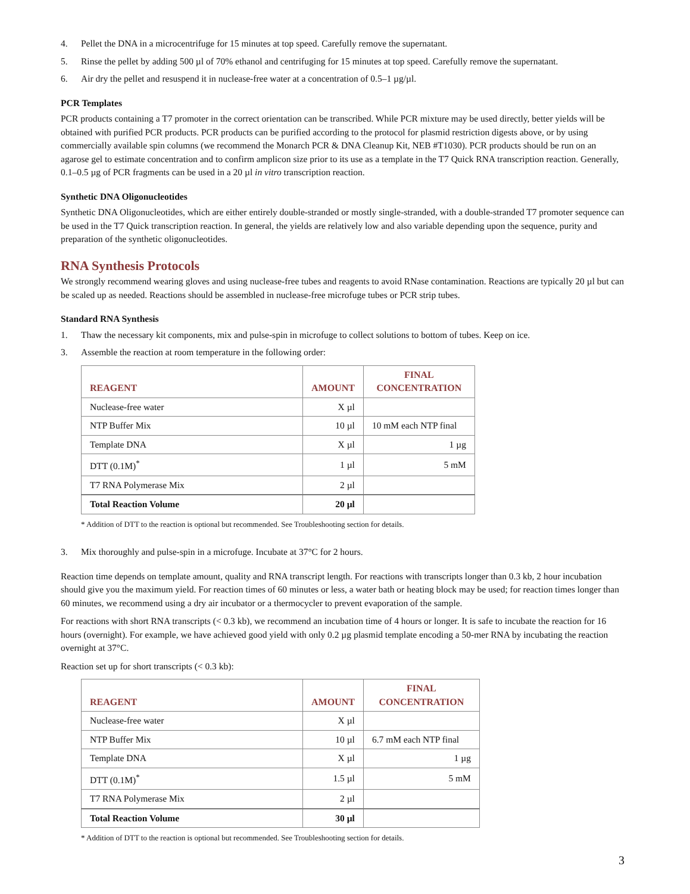4. Pellet the DNA in a microcentrifuge for 15 minutes at top speed. Carefully remove the supernatant.
5. Rinse the pellet by adding 500 µl of 70% ethanol and centrifuging for 15 minutes at top speed. Carefully remove the supernatant.
6. Air dry the pellet and resuspend it in nuclease-free water at a concentration of 0.5–1 µg/µl.
PCR Templates
PCR products containing a T7 promoter in the correct orientation can be transcribed. While PCR mixture may be used directly, better yields will be obtained with purified PCR products. PCR products can be purified according to the protocol for plasmid restriction digests above, or by using commercially available spin columns (we recommend the Monarch PCR & DNA Cleanup Kit, NEB #T1030). PCR products should be run on an agarose gel to estimate concentration and to confirm amplicon size prior to its use as a template in the T7 Quick RNA transcription reaction. Generally, 0.1–0.5 µg of PCR fragments can be used in a 20 µl in vitro transcription reaction.
Synthetic DNA Oligonucleotides
Synthetic DNA Oligonucleotides, which are either entirely double-stranded or mostly single-stranded, with a double-stranded T7 promoter sequence can be used in the T7 Quick transcription reaction. In general, the yields are relatively low and also variable depending upon the sequence, purity and preparation of the synthetic oligonucleotides.
RNA Synthesis Protocols
We strongly recommend wearing gloves and using nuclease-free tubes and reagents to avoid RNase contamination. Reactions are typically 20 µl but can be scaled up as needed. Reactions should be assembled in nuclease-free microfuge tubes or PCR strip tubes.
Standard RNA Synthesis
1. Thaw the necessary kit components, mix and pulse-spin in microfuge to collect solutions to bottom of tubes. Keep on ice.
3. Assemble the reaction at room temperature in the following order:
| REAGENT | AMOUNT | FINAL CONCENTRATION |
| --- | --- | --- |
| Nuclease-free water | X µl | |
| NTP Buffer Mix | 10 µl | 10 mM each NTP final |
| Template DNA | X µl | 1 µg |
| DTT (0.1M)<sup>*</sup> | 1 µl | 5 mM |
| T7 RNA Polymerase Mix | 2 µl | |
| Total Reaction Volume | 20 µl | |
* Addition of DTT to the reaction is optional but recommended. See Troubleshooting section for details.
3. Mix thoroughly and pulse-spin in a microfuge. Incubate at 37°C for 2 hours.
Reaction time depends on template amount, quality and RNA transcript length. For reactions with transcripts longer than 0.3 kb, 2 hour incubation should give you the maximum yield. For reaction times of 60 minutes or less, a water bath or heating block may be used; for reaction times longer than 60 minutes, we recommend using a dry air incubator or a thermocycler to prevent evaporation of the sample.
For reactions with short RNA transcripts (< 0.3 kb), we recommend an incubation time of 4 hours or longer. It is safe to incubate the reaction for 16 hours (overnight). For example, we have achieved good yield with only 0.2 µg plasmid template encoding a 50-mer RNA by incubating the reaction overnight at 37°C.
Reaction set up for short transcripts (< 0.3 kb):
| REAGENT | AMOUNT | FINAL CONCENTRATION |
| --- | --- | --- |
| Nuclease-free water | X µl | |
| NTP Buffer Mix | 10 µl | 6.7 mM each NTP final |
| Template DNA | X µl | 1 µg |
| DTT (0.1M)<sup>*</sup> | 1.5 µl | 5 mM |
| T7 RNA Polymerase Mix | 2 µl | |
| Total Reaction Volume | 30 µl | |
* Addition of DTT to the reaction is optional but recommended. See Troubleshooting section for details.
3